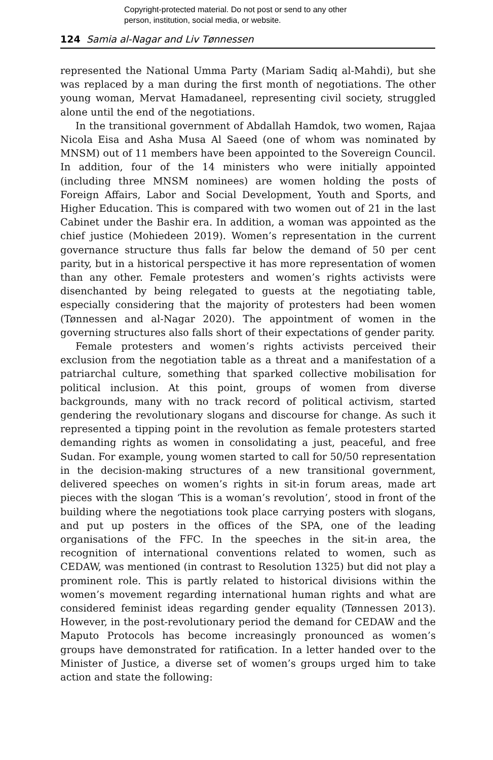Copyright-protected material. Do not post or send to any other
person, institution, social media, or website.
124 Samia al-Nagar and Liv Tønnessen
represented the National Umma Party (Mariam Sadiq al-Mahdi), but she was replaced by a man during the first month of negotiations. The other young woman, Mervat Hamadaneel, representing civil society, struggled alone until the end of the negotiations.
In the transitional government of Abdallah Hamdok, two women, Rajaa Nicola Eisa and Asha Musa Al Saeed (one of whom was nominated by MNSM) out of 11 members have been appointed to the Sovereign Council. In addition, four of the 14 ministers who were initially appointed (including three MNSM nominees) are women holding the posts of Foreign Affairs, Labor and Social Development, Youth and Sports, and Higher Education. This is compared with two women out of 21 in the last Cabinet under the Bashir era. In addition, a woman was appointed as the chief justice (Mohiedeen 2019). Women’s representation in the current governance structure thus falls far below the demand of 50 per cent parity, but in a historical perspective it has more representation of women than any other. Female protesters and women’s rights activists were disenchanted by being relegated to guests at the negotiating table, especially considering that the majority of protesters had been women (Tønnessen and al-Nagar 2020). The appointment of women in the governing structures also falls short of their expectations of gender parity.
Female protesters and women’s rights activists perceived their exclusion from the negotiation table as a threat and a manifestation of a patriarchal culture, something that sparked collective mobilisation for political inclusion. At this point, groups of women from diverse backgrounds, many with no track record of political activism, started gendering the revolutionary slogans and discourse for change. As such it represented a tipping point in the revolution as female protesters started demanding rights as women in consolidating a just, peaceful, and free Sudan. For example, young women started to call for 50/50 representation in the decision-making structures of a new transitional government, delivered speeches on women’s rights in sit-in forum areas, made art pieces with the slogan ‘This is a woman’s revolution’, stood in front of the building where the negotiations took place carrying posters with slogans, and put up posters in the offices of the SPA, one of the leading organisations of the FFC. In the speeches in the sit-in area, the recognition of international conventions related to women, such as CEDAW, was mentioned (in contrast to Resolution 1325) but did not play a prominent role. This is partly related to historical divisions within the women’s movement regarding international human rights and what are considered feminist ideas regarding gender equality (Tønnessen 2013). However, in the post-revolutionary period the demand for CEDAW and the Maputo Protocols has become increasingly pronounced as women’s groups have demonstrated for ratification. In a letter handed over to the Minister of Justice, a diverse set of women’s groups urged him to take action and state the following: